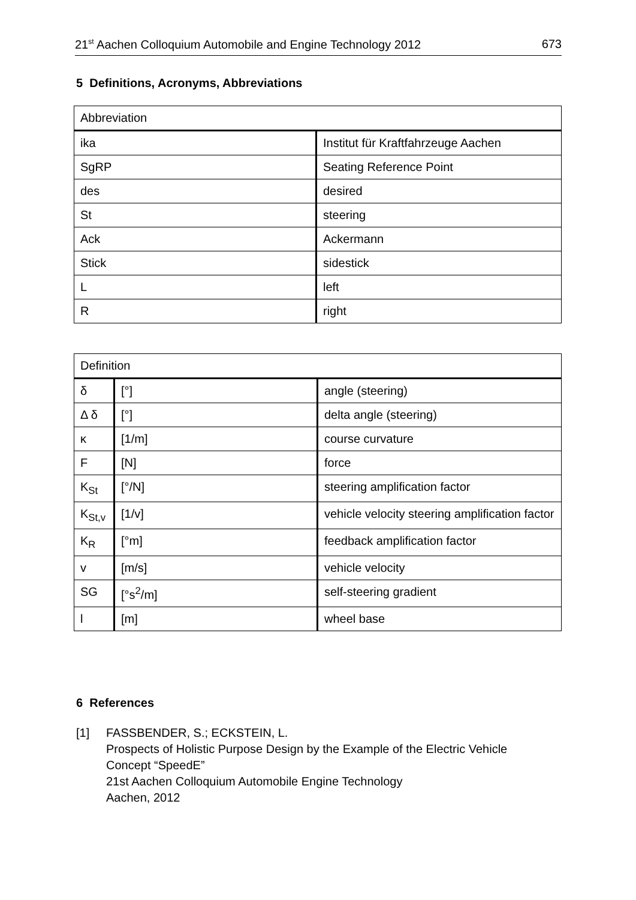21<sup>st</sup> Aachen Colloquium Automobile and Engine Technology 2012 673
5 Definitions, Acronyms, Abbreviations
| Abbreviation | |
| --- | --- |
| ika | Institut für Kraftfahrzeuge Aachen |
| SgRP | Seating Reference Point |
| des | desired |
| St | steering |
| Ack | Ackermann |
| Stick | sidestick |
| L | left |
| R | right |
| Definition | | |
| --- | --- | --- |
| δ | [°] | angle (steering) |
| Δ δ | [°] | delta angle (steering) |
| κ | [1/m] | course curvature |
| F | [N] | force |
| K<sub>St</sub> | [°/N] | steering amplification factor |
| K<sub>St,v</sub> | [1/v] | vehicle velocity steering amplification factor |
| K<sub>R</sub> | [°m] | feedback amplification factor |
| v | [m/s] | vehicle velocity |
| SG | [°s<sup>2</sup>/m] | self-steering gradient |
| l | [m] | wheel base |
6 References
[1] FASSBENDER, S.; ECKSTEIN, L.
Prospects of Holistic Purpose Design by the Example of the Electric Vehicle
Concept “SpeedE”
21st Aachen Colloquium Automobile Engine Technology
Aachen, 2012